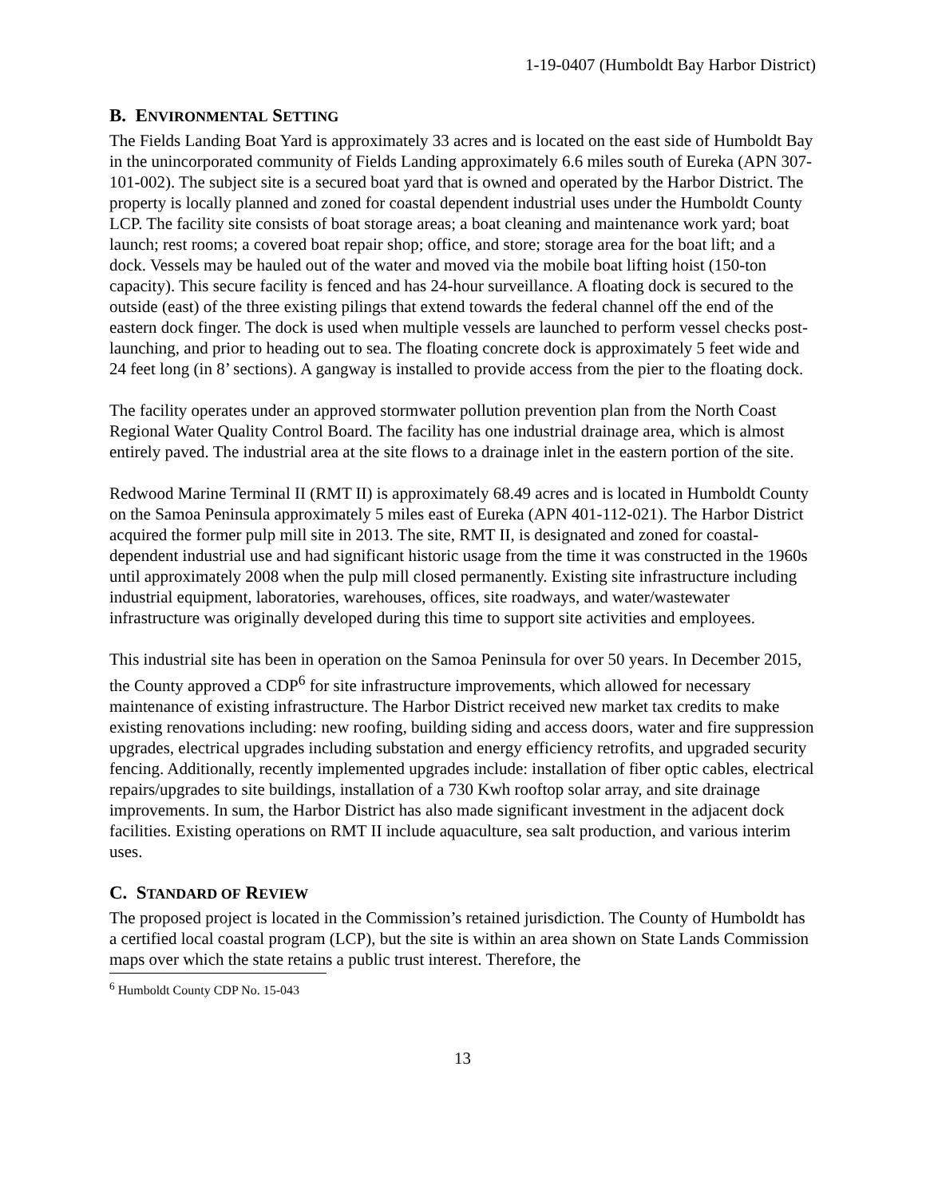1-19-0407 (Humboldt Bay Harbor District)
B. ENVIRONMENTAL SETTING
The Fields Landing Boat Yard is approximately 33 acres and is located on the east side of Humboldt Bay in the unincorporated community of Fields Landing approximately 6.6 miles south of Eureka (APN 307-101-002). The subject site is a secured boat yard that is owned and operated by the Harbor District. The property is locally planned and zoned for coastal dependent industrial uses under the Humboldt County LCP. The facility site consists of boat storage areas; a boat cleaning and maintenance work yard; boat launch; rest rooms; a covered boat repair shop; office, and store; storage area for the boat lift; and a dock. Vessels may be hauled out of the water and moved via the mobile boat lifting hoist (150-ton capacity). This secure facility is fenced and has 24-hour surveillance. A floating dock is secured to the outside (east) of the three existing pilings that extend towards the federal channel off the end of the eastern dock finger. The dock is used when multiple vessels are launched to perform vessel checks post-launching, and prior to heading out to sea. The floating concrete dock is approximately 5 feet wide and 24 feet long (in 8’ sections). A gangway is installed to provide access from the pier to the floating dock.
The facility operates under an approved stormwater pollution prevention plan from the North Coast Regional Water Quality Control Board. The facility has one industrial drainage area, which is almost entirely paved. The industrial area at the site flows to a drainage inlet in the eastern portion of the site.
Redwood Marine Terminal II (RMT II) is approximately 68.49 acres and is located in Humboldt County on the Samoa Peninsula approximately 5 miles east of Eureka (APN 401-112-021). The Harbor District acquired the former pulp mill site in 2013. The site, RMT II, is designated and zoned for coastal-dependent industrial use and had significant historic usage from the time it was constructed in the 1960s until approximately 2008 when the pulp mill closed permanently. Existing site infrastructure including industrial equipment, laboratories, warehouses, offices, site roadways, and water/wastewater infrastructure was originally developed during this time to support site activities and employees.
This industrial site has been in operation on the Samoa Peninsula for over 50 years. In December 2015, the County approved a CDP<sup>6</sup> for site infrastructure improvements, which allowed for necessary maintenance of existing infrastructure. The Harbor District received new market tax credits to make existing renovations including: new roofing, building siding and access doors, water and fire suppression upgrades, electrical upgrades including substation and energy efficiency retrofits, and upgraded security fencing. Additionally, recently implemented upgrades include: installation of fiber optic cables, electrical repairs/upgrades to site buildings, installation of a 730 Kwh rooftop solar array, and site drainage improvements. In sum, the Harbor District has also made significant investment in the adjacent dock facilities. Existing operations on RMT II include aquaculture, sea salt production, and various interim uses.
C. STANDARD OF REVIEW
The proposed project is located in the Commission’s retained jurisdiction. The County of Humboldt has a certified local coastal program (LCP), but the site is within an area shown on State Lands Commission maps over which the state retains a public trust interest. Therefore, the
<sup>6</sup> Humboldt County CDP No. 15-043
13